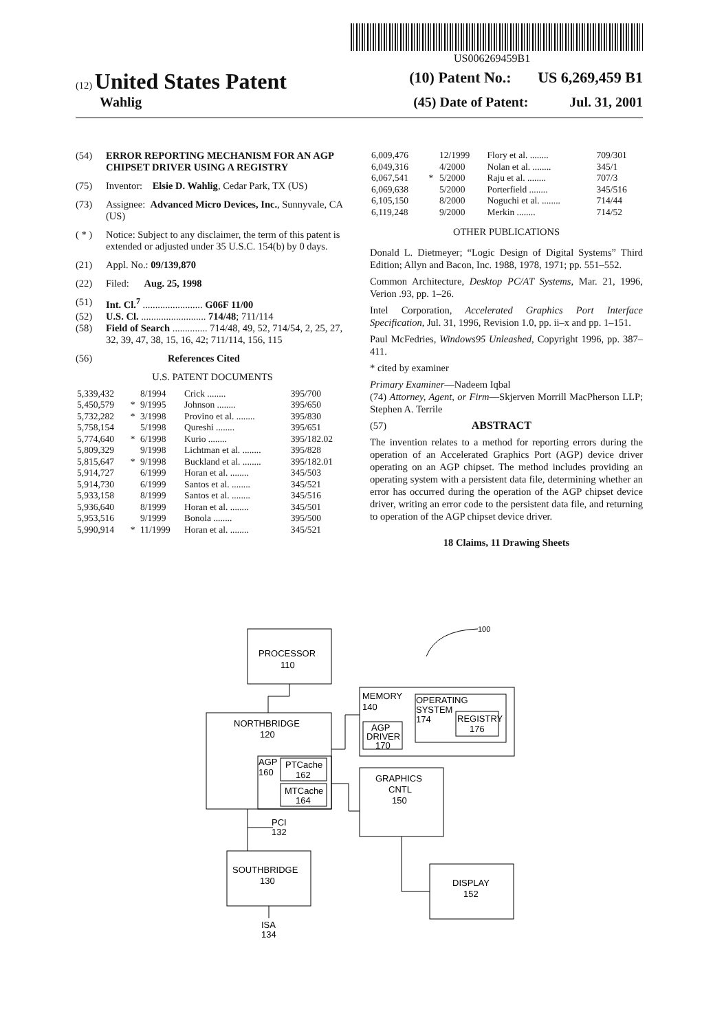US006269459B1
(12) United States Patent (10) Patent No.: US 6,269,459 B1
Wahlig (45) Date of Patent: Jul. 31, 2001
(54) ERROR REPORTING MECHANISM FOR AN AGP CHIPSET DRIVER USING A REGISTRY
(75) Inventor: Elsie D. Wahlig, Cedar Park, TX (US)
(73) Assignee: Advanced Micro Devices, Inc., Sunnyvale, CA (US)
( * ) Notice: Subject to any disclaimer, the term of this patent is extended or adjusted under 35 U.S.C. 154(b) by 0 days.
(21) Appl. No.: 09/139,870
(22) Filed: Aug. 25, 1998
(51) Int. Cl.<sup>7</sup> ........................ G06F 11/00
(52) U.S. Cl. .......................... 714/48; 711/114
(58) Field of Search .............. 714/48, 49, 52, 714/54, 2, 25, 27, 32, 39, 47, 38, 15, 16, 42; 711/114, 156, 115
(56) References Cited
U.S. PATENT DOCUMENTS
| 5,339,432 | | 8/1994 | Crick ........ | 395/700 |
| 5,450,579 | * | 9/1995 | Johnson ........ | 395/650 |
| 5,732,282 | * | 3/1998 | Provino et al. ........ | 395/830 |
| 5,758,154 | | 5/1998 | Qureshi ........ | 395/651 |
| 5,774,640 | * | 6/1998 | Kurio ........ | 395/182.02 |
| 5,809,329 | | 9/1998 | Lichtman et al. ........ | 395/828 |
| 5,815,647 | * | 9/1998 | Buckland et al. ........ | 395/182.01 |
| 5,914,727 | | 6/1999 | Horan et al. ........ | 345/503 |
| 5,914,730 | | 6/1999 | Santos et al. ........ | 345/521 |
| 5,933,158 | | 8/1999 | Santos et al. ........ | 345/516 |
| 5,936,640 | | 8/1999 | Horan et al. ........ | 345/501 |
| 5,953,516 | | 9/1999 | Bonola ........ | 395/500 |
| 5,990,914 | * | 11/1999 | Horan et al. ........ | 345/521 |
| 6,009,476 | | 12/1999 | Flory et al. ........ | 709/301 |
| 6,049,316 | | 4/2000 | Nolan et al. ........ | 345/1 |
| 6,067,541 | * | 5/2000 | Raju et al. ........ | 707/3 |
| 6,069,638 | | 5/2000 | Porterfield ........ | 345/516 |
| 6,105,150 | | 8/2000 | Noguchi et al. ........ | 714/44 |
| 6,119,248 | | 9/2000 | Merkin ........ | 714/52 |
OTHER PUBLICATIONS
Donald L. Dietmeyer; “Logic Design of Digital Systems” Third Edition; Allyn and Bacon, Inc. 1988, 1978, 1971; pp. 551–552.
Common Architecture, Desktop PC/AT Systems, Mar. 21, 1996, Verion .93, pp. 1–26.
Intel Corporation, Accelerated Graphics Port Interface Specification, Jul. 31, 1996, Revision 1.0, pp. ii–x and pp. 1–151.
Paul McFedries, Windows95 Unleashed, Copyright 1996, pp. 387–411.
* cited by examiner
Primary Examiner—Nadeem Iqbal
(74) Attorney, Agent, or Firm—Skjerven Morrill MacPherson LLP; Stephen A. Terrile
(57) ABSTRACT
The invention relates to a method for reporting errors during the operation of an Accelerated Graphics Port (AGP) device driver operating on an AGP chipset. The method includes providing an operating system with a persistent data file, determining whether an error has occurred during the operation of the AGP chipset device driver, writing an error code to the persistent data file, and returning to operation of the AGP chipset device driver.
18 Claims, 11 Drawing Sheets
PROCESSOR
110
NORTHBRIDGE
120
AGP
160
PTCache
162
MTCache
164
MEMORY
140
OPERATING
SYSTEM
174
REGISTRY
176
AGP
DRIVER
170
GRAPHICS
CNTL
150
SOUTHBRIDGE
130
DISPLAY
152
PCI
132
ISA
134
100